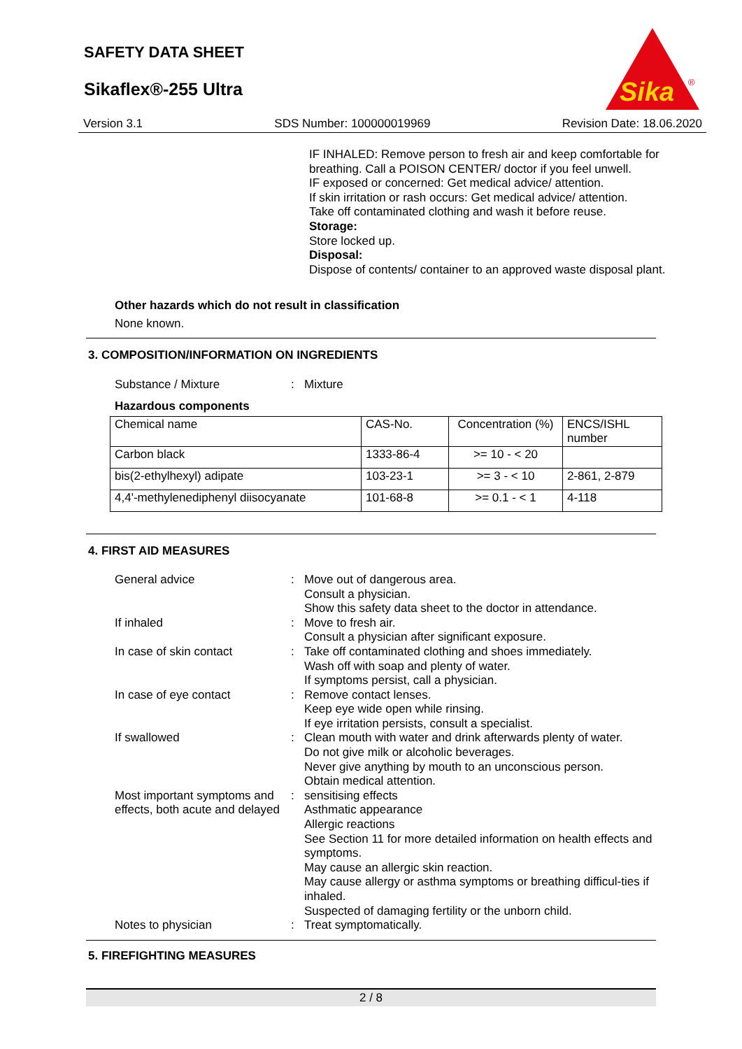SAFETY DATA SHEET
Sikaflex®-255 Ultra
Sika
®
Version 3.1 SDS Number: 100000019969 Revision Date: 18.06.2020
IF INHALED: Remove person to fresh air and keep comfortable for
breathing. Call a POISON CENTER/ doctor if you feel unwell.
IF exposed or concerned: Get medical advice/ attention.
If skin irritation or rash occurs: Get medical advice/ attention.
Take off contaminated clothing and wash it before reuse.
Storage:
Store locked up.
Disposal:
Dispose of contents/ container to an approved waste disposal plant.
Other hazards which do not result in classification
None known.
3. COMPOSITION/INFORMATION ON INGREDIENTS
Substance / Mixture: Mixture
Hazardous components
| Chemical name | CAS-No. | Concentration (%) | ENCS/ISHL number |
| Carbon black | 1333-86-4 | >= 10 - < 20 | |
| bis(2-ethylhexyl) adipate | 103-23-1 | >= 3 - < 10 | 2-861, 2-879 |
| 4,4'-methylenediphenyl diisocyanate | 101-68-8 | >= 0.1 - < 1 | 4-118 |
4. FIRST AID MEASURES
General advice: Move out of dangerous area.
Consult a physician.
Show this safety data sheet to the doctor in attendance.
If inhaled: Move to fresh air.
Consult a physician after significant exposure.
In case of skin contact: Take off contaminated clothing and shoes immediately.
Wash off with soap and plenty of water.
If symptoms persist, call a physician.
In case of eye contact: Remove contact lenses.
Keep eye wide open while rinsing.
If eye irritation persists, consult a specialist.
If swallowed: Clean mouth with water and drink afterwards plenty of water.
Do not give milk or alcoholic beverages.
Never give anything by mouth to an unconscious person.
Obtain medical attention.
Most important symptoms and effects, both acute and delayed: sensitising effects
Asthmatic appearance
Allergic reactions
See Section 11 for more detailed information on health effects and symptoms.
May cause an allergic skin reaction.
May cause allergy or asthma symptoms or breathing difficul-ties if inhaled.
Suspected of damaging fertility or the unborn child.
Notes to physician: Treat symptomatically.
5. FIREFIGHTING MEASURES
2 / 8